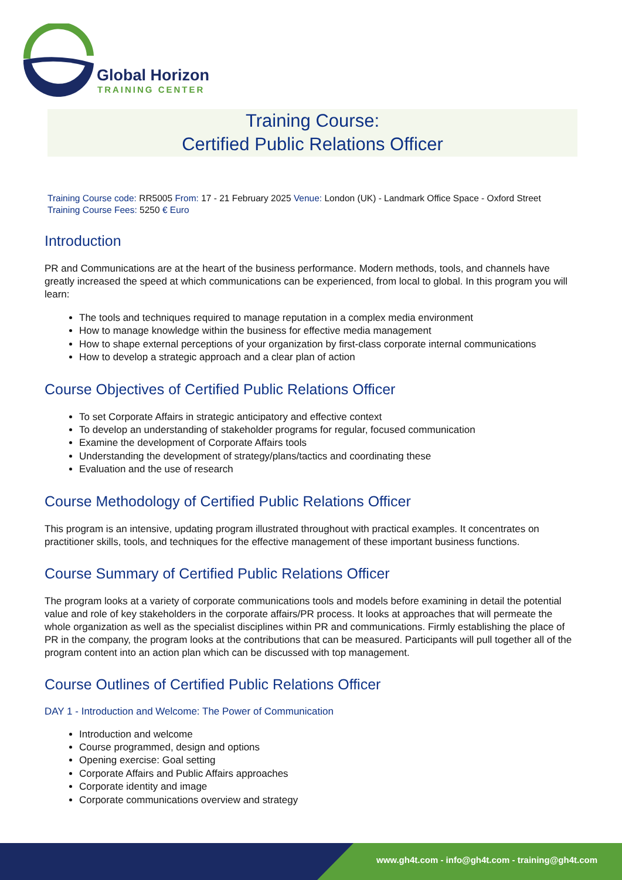Global Horizon
TRAINING CENTER
Training Course:
Certified Public Relations Officer
Training Course code: RR5005 From: 17 - 21 February 2025 Venue: London (UK) - Landmark Office Space - Oxford Street
Training Course Fees: 5250 € Euro
Introduction
PR and Communications are at the heart of the business performance. Modern methods, tools, and channels have greatly increased the speed at which communications can be experienced, from local to global. In this program you will learn:
The tools and techniques required to manage reputation in a complex media environment
How to manage knowledge within the business for effective media management
How to shape external perceptions of your organization by first-class corporate internal communications
How to develop a strategic approach and a clear plan of action
Course Objectives of Certified Public Relations Officer
To set Corporate Affairs in strategic anticipatory and effective context
To develop an understanding of stakeholder programs for regular, focused communication
Examine the development of Corporate Affairs tools
Understanding the development of strategy/plans/tactics and coordinating these
Evaluation and the use of research
Course Methodology of Certified Public Relations Officer
This program is an intensive, updating program illustrated throughout with practical examples. It concentrates on practitioner skills, tools, and techniques for the effective management of these important business functions.
Course Summary of Certified Public Relations Officer
The program looks at a variety of corporate communications tools and models before examining in detail the potential value and role of key stakeholders in the corporate affairs/PR process. It looks at approaches that will permeate the whole organization as well as the specialist disciplines within PR and communications. Firmly establishing the place of PR in the company, the program looks at the contributions that can be measured. Participants will pull together all of the program content into an action plan which can be discussed with top management.
Course Outlines of Certified Public Relations Officer
DAY 1 - Introduction and Welcome: The Power of Communication
Introduction and welcome
Course programmed, design and options
Opening exercise: Goal setting
Corporate Affairs and Public Affairs approaches
Corporate identity and image
Corporate communications overview and strategy
www.gh4t.com - info@gh4t.com - training@gh4t.com